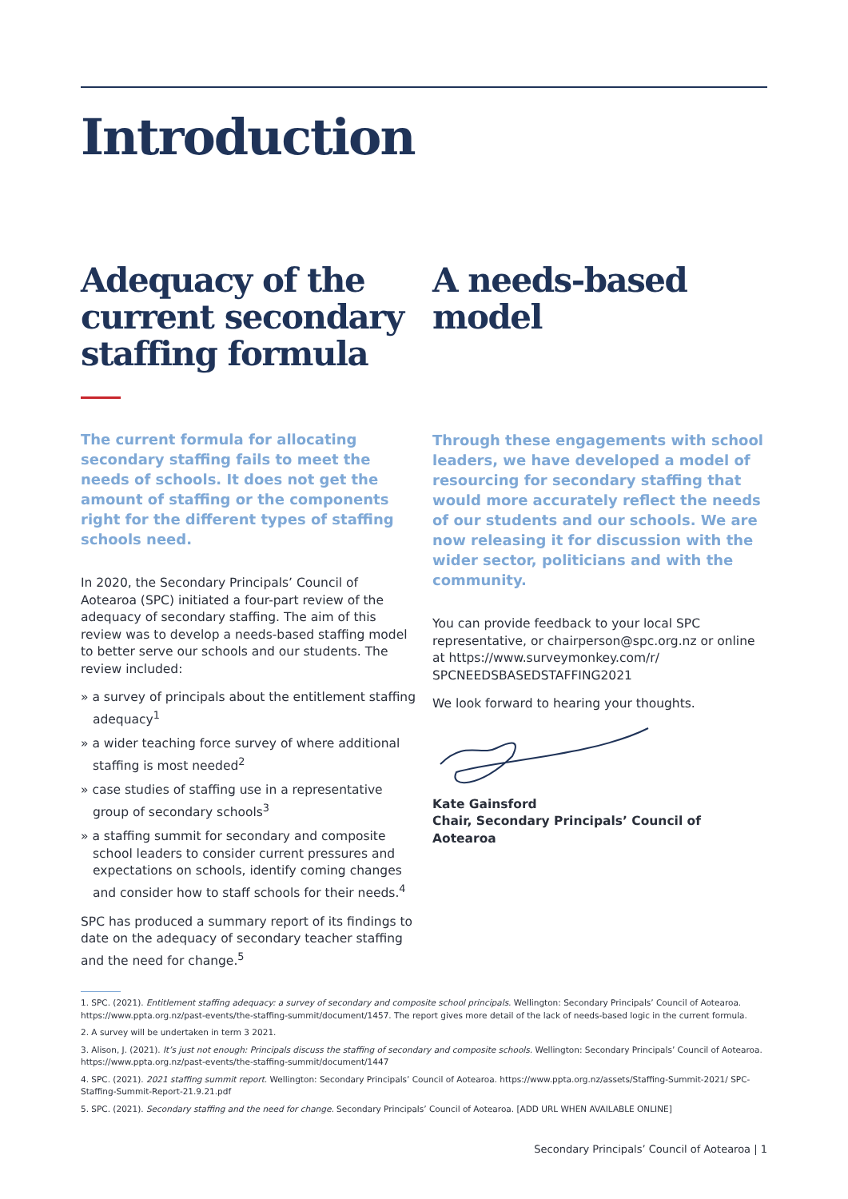Introduction
Adequacy of the current secondary staffing formula
The current formula for allocating secondary staffing fails to meet the needs of schools. It does not get the amount of staffing or the components right for the different types of staffing schools need.
In 2020, the Secondary Principals’ Council of Aotearoa (SPC) initiated a four-part review of the adequacy of secondary staffing. The aim of this review was to develop a needs-based staffing model to better serve our schools and our students. The review included:
» a survey of principals about the entitlement staffing adequacy<sup>1</sup>
» a wider teaching force survey of where additional staffing is most needed<sup>2</sup>
» case studies of staffing use in a representative group of secondary schools<sup>3</sup>
» a staffing summit for secondary and composite school leaders to consider current pressures and expectations on schools, identify coming changes and consider how to staff schools for their needs.<sup>4</sup>
SPC has produced a summary report of its findings to date on the adequacy of secondary teacher staffing and the need for change.<sup>5</sup>
A needs-based model
Through these engagements with school leaders, we have developed a model of resourcing for secondary staffing that would more accurately reflect the needs of our students and our schools. We are now releasing it for discussion with the wider sector, politicians and with the community.
You can provide feedback to your local SPC representative, or chairperson@spc.org.nz or online at https://www.surveymonkey.com/r/ SPCNEEDSBASEDSTAFFING2021
We look forward to hearing your thoughts.
Kate Gainsford
Chair, Secondary Principals’ Council of Aotearoa
1. SPC. (2021). Entitlement staffing adequacy: a survey of secondary and composite school principals. Wellington: Secondary Principals’ Council of Aotearoa. https://www.ppta.org.nz/past-events/the-staffing-summit/document/1457. The report gives more detail of the lack of needs-based logic in the current formula.
2. A survey will be undertaken in term 3 2021.
3. Alison, J. (2021). It’s just not enough: Principals discuss the staffing of secondary and composite schools. Wellington: Secondary Principals’ Council of Aotearoa. https://www.ppta.org.nz/past-events/the-staffing-summit/document/1447
4. SPC. (2021). 2021 staffing summit report. Wellington: Secondary Principals’ Council of Aotearoa. https://www.ppta.org.nz/assets/Staffing-Summit-2021/ SPC-Staffing-Summit-Report-21.9.21.pdf
5. SPC. (2021). Secondary staffing and the need for change. Secondary Principals’ Council of Aotearoa. [ADD URL WHEN AVAILABLE ONLINE]
Secondary Principals’ Council of Aotearoa | 1